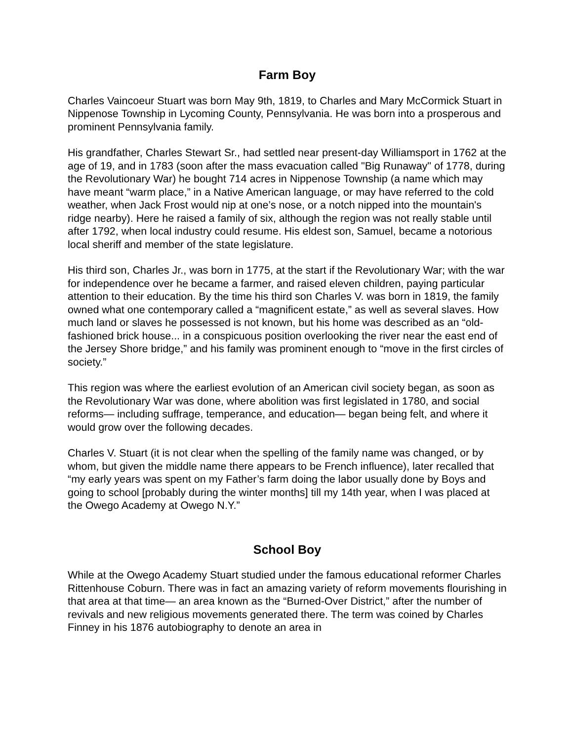Farm Boy
Charles Vaincoeur Stuart was born May 9th, 1819, to Charles and Mary McCormick Stuart in Nippenose Township in Lycoming County, Pennsylvania. He was born into a prosperous and prominent Pennsylvania family.
His grandfather, Charles Stewart Sr., had settled near present-day Williamsport in 1762 at the age of 19, and in 1783 (soon after the mass evacuation called "Big Runaway" of 1778, during the Revolutionary War) he bought 714 acres in Nippenose Township (a name which may have meant “warm place,” in a Native American language, or may have referred to the cold weather, when Jack Frost would nip at one’s nose, or a notch nipped into the mountain's ridge nearby). Here he raised a family of six, although the region was not really stable until after 1792, when local industry could resume. His eldest son, Samuel, became a notorious local sheriff and member of the state legislature.
His third son, Charles Jr., was born in 1775, at the start if the Revolutionary War; with the war for independence over he became a farmer, and raised eleven children, paying particular attention to their education. By the time his third son Charles V. was born in 1819, the family owned what one contemporary called a “magnificent estate,” as well as several slaves. How much land or slaves he possessed is not known, but his home was described as an “old-fashioned brick house... in a conspicuous position overlooking the river near the east end of the Jersey Shore bridge,” and his family was prominent enough to “move in the first circles of society.”
This region was where the earliest evolution of an American civil society began, as soon as the Revolutionary War was done, where abolition was first legislated in 1780, and social reforms— including suffrage, temperance, and education— began being felt, and where it would grow over the following decades.
Charles V. Stuart (it is not clear when the spelling of the family name was changed, or by whom, but given the middle name there appears to be French influence), later recalled that “my early years was spent on my Father’s farm doing the labor usually done by Boys and going to school [probably during the winter months] till my 14th year, when I was placed at the Owego Academy at Owego N.Y.”
School Boy
While at the Owego Academy Stuart studied under the famous educational reformer Charles Rittenhouse Coburn. There was in fact an amazing variety of reform movements flourishing in that area at that time— an area known as the “Burned-Over District,” after the number of revivals and new religious movements generated there. The term was coined by Charles Finney in his 1876 autobiography to denote an area in